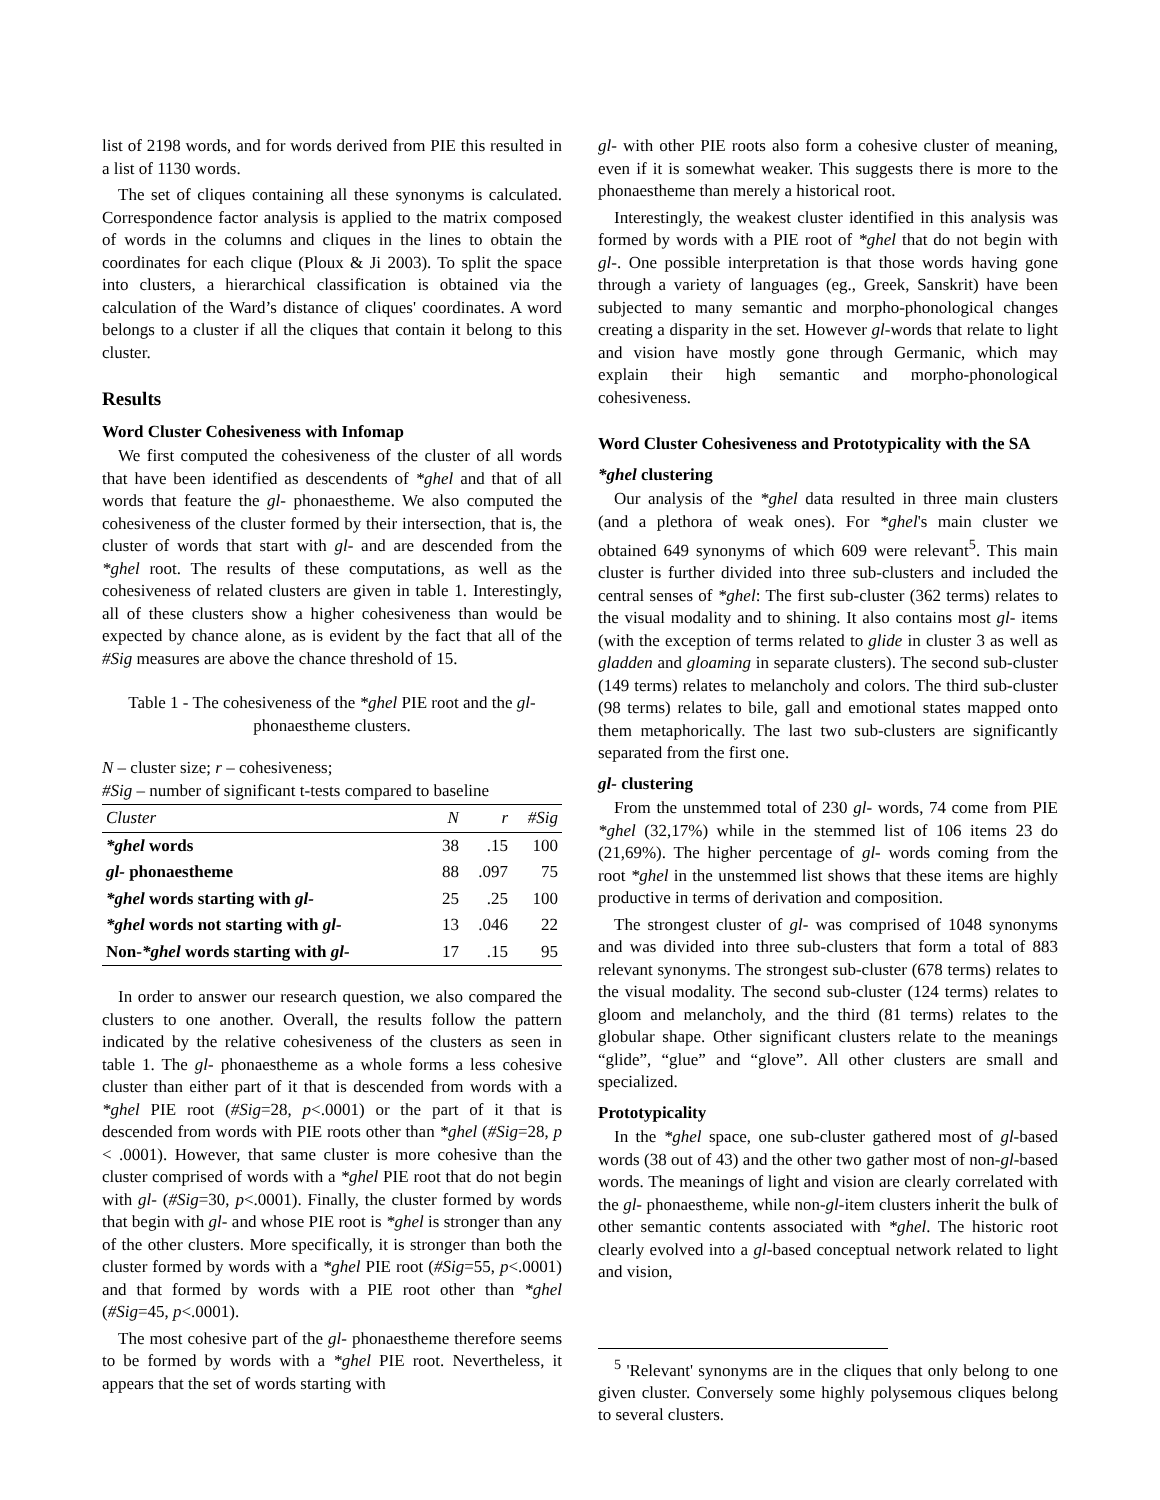list of 2198 words, and for words derived from PIE this resulted in a list of 1130 words.
The set of cliques containing all these synonyms is calculated. Correspondence factor analysis is applied to the matrix composed of words in the columns and cliques in the lines to obtain the coordinates for each clique (Ploux & Ji 2003). To split the space into clusters, a hierarchical classification is obtained via the calculation of the Ward’s distance of cliques' coordinates. A word belongs to a cluster if all the cliques that contain it belong to this cluster.
Results
Word Cluster Cohesiveness with Infomap
We first computed the cohesiveness of the cluster of all words that have been identified as descendents of *ghel and that of all words that feature the gl- phonaestheme. We also computed the cohesiveness of the cluster formed by their intersection, that is, the cluster of words that start with gl- and are descended from the *ghel root. The results of these computations, as well as the cohesiveness of related clusters are given in table 1. Interestingly, all of these clusters show a higher cohesiveness than would be expected by chance alone, as is evident by the fact that all of the #Sig measures are above the chance threshold of 15.
Table 1 - The cohesiveness of the *ghel PIE root and the gl- phonaestheme clusters.
N – cluster size; r – cohesiveness;
#Sig – number of significant t-tests compared to baseline
| Cluster | N | r | #Sig |
| --- | --- | --- | --- |
| *ghel words | 38 | .15 | 100 |
| gl- phonaestheme | 88 | .097 | 75 |
| *ghel words starting with gl- | 25 | .25 | 100 |
| *ghel words not starting with gl- | 13 | .046 | 22 |
| Non- *ghel words starting with gl- | 17 | .15 | 95 |
In order to answer our research question, we also compared the clusters to one another. Overall, the results follow the pattern indicated by the relative cohesiveness of the clusters as seen in table 1. The gl- phonaestheme as a whole forms a less cohesive cluster than either part of it that is descended from words with a *ghel PIE root (#Sig=28, p<.0001) or the part of it that is descended from words with PIE roots other than *ghel (#Sig=28, p < .0001). However, that same cluster is more cohesive than the cluster comprised of words with a *ghel PIE root that do not begin with gl- (#Sig=30, p<.0001). Finally, the cluster formed by words that begin with gl- and whose PIE root is *ghel is stronger than any of the other clusters. More specifically, it is stronger than both the cluster formed by words with a *ghel PIE root (#Sig=55, p<.0001) and that formed by words with a PIE root other than *ghel (#Sig=45, p<.0001).
The most cohesive part of the gl- phonaestheme therefore seems to be formed by words with a *ghel PIE root. Nevertheless, it appears that the set of words starting with
gl- with other PIE roots also form a cohesive cluster of meaning, even if it is somewhat weaker. This suggests there is more to the phonaestheme than merely a historical root.
Interestingly, the weakest cluster identified in this analysis was formed by words with a PIE root of *ghel that do not begin with gl-. One possible interpretation is that those words having gone through a variety of languages (eg., Greek, Sanskrit) have been subjected to many semantic and morpho-phonological changes creating a disparity in the set. However gl-words that relate to light and vision have mostly gone through Germanic, which may explain their high semantic and morpho-phonological cohesiveness.
Word Cluster Cohesiveness and Prototypicality with the SA
*ghel clustering
Our analysis of the *ghel data resulted in three main clusters (and a plethora of weak ones). For *ghel's main cluster we obtained 649 synonyms of which 609 were relevant<sup>5</sup>. This main cluster is further divided into three sub-clusters and included the central senses of *ghel: The first sub-cluster (362 terms) relates to the visual modality and to shining. It also contains most gl- items (with the exception of terms related to glide in cluster 3 as well as gladden and gloaming in separate clusters). The second sub-cluster (149 terms) relates to melancholy and colors. The third sub-cluster (98 terms) relates to bile, gall and emotional states mapped onto them metaphorically. The last two sub-clusters are significantly separated from the first one.
gl- clustering
From the unstemmed total of 230 gl- words, 74 come from PIE *ghel (32,17%) while in the stemmed list of 106 items 23 do (21,69%). The higher percentage of gl- words coming from the root *ghel in the unstemmed list shows that these items are highly productive in terms of derivation and composition.
The strongest cluster of gl- was comprised of 1048 synonyms and was divided into three sub-clusters that form a total of 883 relevant synonyms. The strongest sub-cluster (678 terms) relates to the visual modality. The second sub-cluster (124 terms) relates to gloom and melancholy, and the third (81 terms) relates to the globular shape. Other significant clusters relate to the meanings “glide”, “glue” and “glove”. All other clusters are small and specialized.
Prototypicality
In the *ghel space, one sub-cluster gathered most of gl-based words (38 out of 43) and the other two gather most of non-gl-based words. The meanings of light and vision are clearly correlated with the gl- phonaestheme, while non-gl-item clusters inherit the bulk of other semantic contents associated with *ghel. The historic root clearly evolved into a gl-based conceptual network related to light and vision,
<sup>5</sup> 'Relevant' synonyms are in the cliques that only belong to one given cluster. Conversely some highly polysemous cliques belong to several clusters.